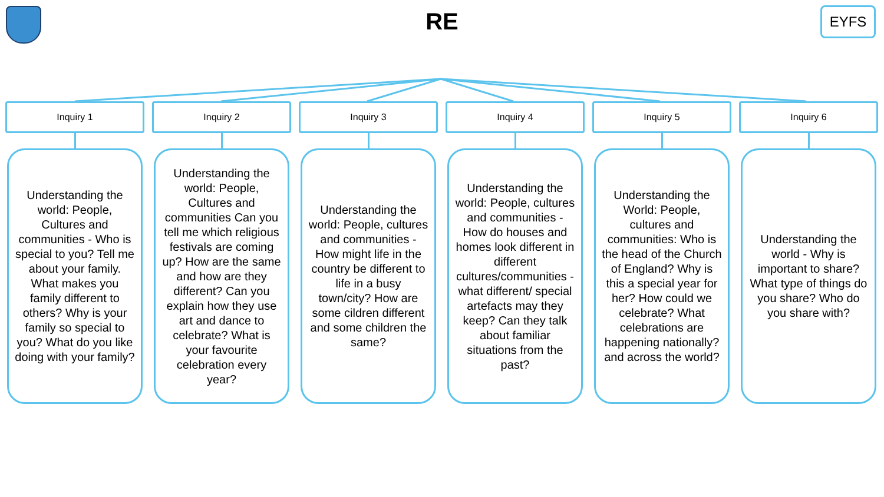RE
EYFS
Inquiry 1
Understanding the world: People, Cultures and communities - Who is special to you? Tell me about your family. What makes you family different to others? Why is your family so special to you? What do you like doing with your family?
Inquiry 2
Understanding the world: People, Cultures and communities Can you tell me which religious festivals are coming up? How are the same and how are they different? Can you explain how they use art and dance to celebrate? What is your favourite celebration every year?
Inquiry 3
Understanding the world: People, cultures and communities - How might life in the country be different to life in a busy town/city? How are some cildren different and some children the same?
Inquiry 4
Understanding the world: People, cultures and communities - How do houses and homes look different in different cultures/communities - what different/ special artefacts may they keep? Can they talk about familiar situations from the past?
Inquiry 5
Understanding the World: People, cultures and communities: Who is the head of the Church of England? Why is this a special year for her? How could we celebrate? What celebrations are happening nationally? and across the world?
Inquiry 6
Understanding the world - Why is important to share? What type of things do you share? Who do you share with?